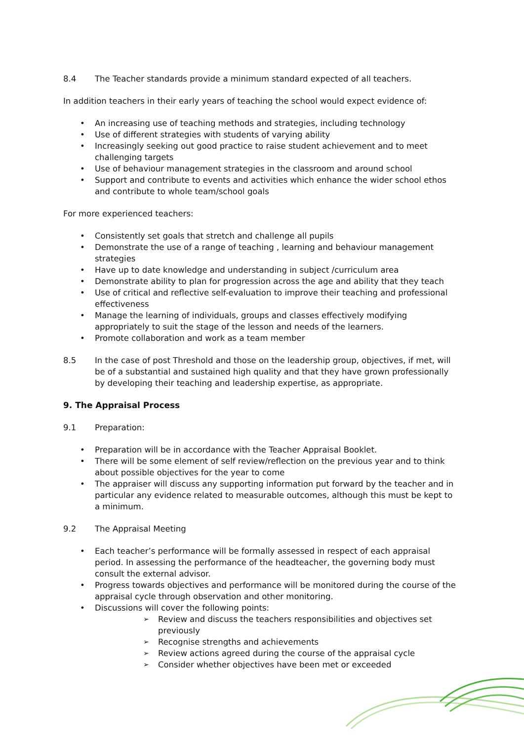8.4 The Teacher standards provide a minimum standard expected of all teachers.
In addition teachers in their early years of teaching the school would expect evidence of:
An increasing use of teaching methods and strategies, including technology
Use of different strategies with students of varying ability
Increasingly seeking out good practice to raise student achievement and to meet challenging targets
Use of behaviour management strategies in the classroom and around school
Support and contribute to events and activities which enhance the wider school ethos and contribute to whole team/school goals
For more experienced teachers:
Consistently set goals that stretch and challenge all pupils
Demonstrate the use of a range of teaching , learning and behaviour management strategies
Have up to date knowledge and understanding in subject /curriculum area
Demonstrate ability to plan for progression across the age and ability that they teach
Use of critical and reflective self-evaluation to improve their teaching and professional effectiveness
Manage the learning of individuals, groups and classes effectively modifying appropriately to suit the stage of the lesson and needs of the learners.
Promote collaboration and work as a team member
8.5 In the case of post Threshold and those on the leadership group, objectives, if met, will be of a substantial and sustained high quality and that they have grown professionally by developing their teaching and leadership expertise, as appropriate.
9. The Appraisal Process
9.1 Preparation:
Preparation will be in accordance with the Teacher Appraisal Booklet.
There will be some element of self review/reflection on the previous year and to think about possible objectives for the year to come
The appraiser will discuss any supporting information put forward by the teacher and in particular any evidence related to measurable outcomes, although this must be kept to a minimum.
9.2 The Appraisal Meeting
Each teacher’s performance will be formally assessed in respect of each appraisal period. In assessing the performance of the headteacher, the governing body must consult the external advisor.
Progress towards objectives and performance will be monitored during the course of the appraisal cycle through observation and other monitoring.
Discussions will cover the following points:
Review and discuss the teachers responsibilities and objectives set previously
Recognise strengths and achievements
Review actions agreed during the course of the appraisal cycle
Consider whether objectives have been met or exceeded